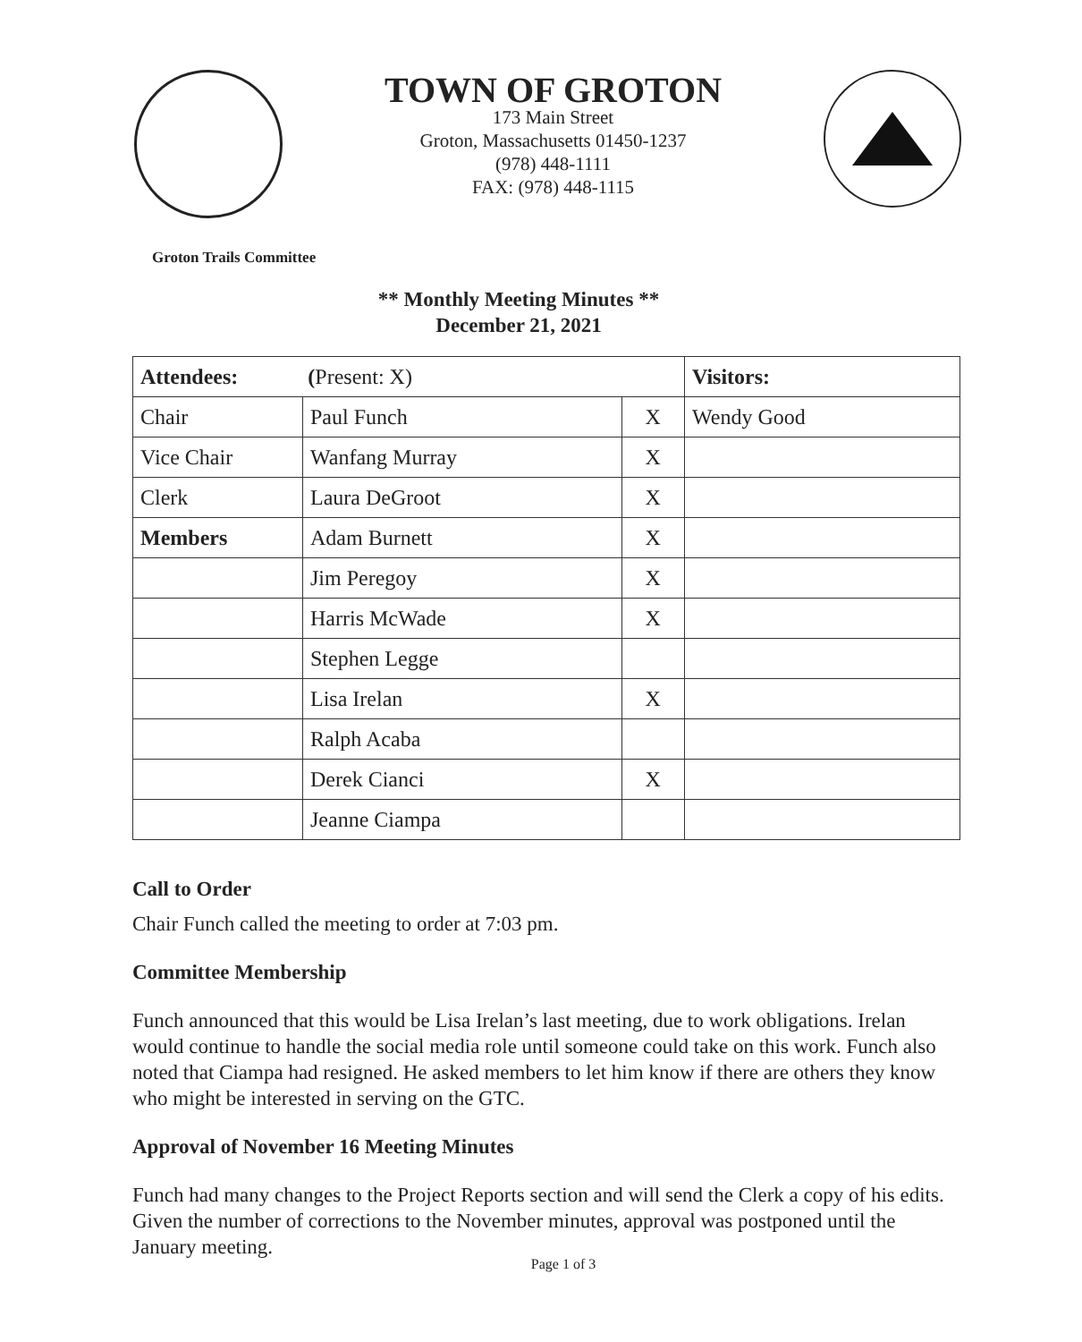TOWN OF GROTON
173 Main Street
Groton, Massachusetts 01450-1237
(978) 448-1111
FAX: (978) 448-1115
Groton Trails Committee
** Monthly Meeting Minutes **
December 21, 2021
| Attendees: ( Present: X) | | | Visitors: |
| --- | --- | --- | --- |
| Chair | Paul Funch | X | Wendy Good |
| Vice Chair | Wanfang Murray | X | |
| Clerk | Laura DeGroot | X | |
| Members | Adam Burnett | X | |
| | Jim Peregoy | X | |
| | Harris McWade | X | |
| | Stephen Legge | | |
| | Lisa Irelan | X | |
| | Ralph Acaba | | |
| | Derek Cianci | X | |
| | Jeanne Ciampa | | |
Call to Order
Chair Funch called the meeting to order at 7:03 pm.
Committee Membership
Funch announced that this would be Lisa Irelan’s last meeting, due to work obligations. Irelan would continue to handle the social media role until someone could take on this work. Funch also noted that Ciampa had resigned. He asked members to let him know if there are others they know who might be interested in serving on the GTC.
Approval of November 16 Meeting Minutes
Funch had many changes to the Project Reports section and will send the Clerk a copy of his edits. Given the number of corrections to the November minutes, approval was postponed until the January meeting.
Page 1 of 3